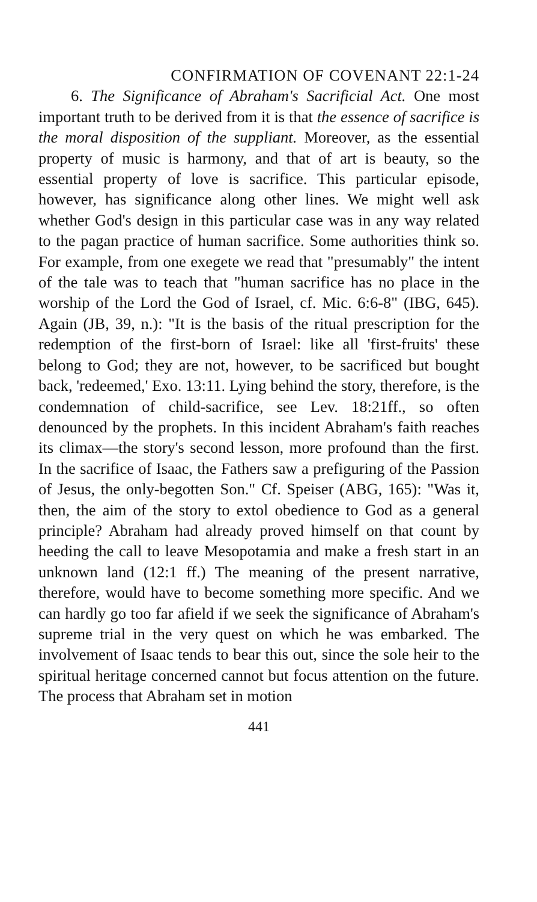CONFIRMATION OF COVENANT 22:1-24
6. The Significance of Abraham's Sacrificial Act. One most important truth to be derived from it is that the essence of sacrifice is the moral disposition of the suppliant. Moreover, as the essential property of music is harmony, and that of art is beauty, so the essential property of love is sacrifice. This particular episode, however, has significance along other lines. We might well ask whether God's design in this particular case was in any way related to the pagan practice of human sacrifice. Some authorities think so. For example, from one exegete we read that "presumably" the intent of the tale was to teach that "human sacrifice has no place in the worship of the Lord the God of Israel, cf. Mic. 6:6-8" (IBG, 645). Again (JB, 39, n.): "It is the basis of the ritual prescription for the redemption of the first-born of Israel: like all 'first-fruits' these belong to God; they are not, however, to be sacrificed but bought back, 'redeemed,' Exo. 13:11. Lying behind the story, therefore, is the condemnation of child-sacrifice, see Lev. 18:21ff., so often denounced by the prophets. In this incident Abraham's faith reaches its climax—the story's second lesson, more profound than the first. In the sacrifice of Isaac, the Fathers saw a prefiguring of the Passion of Jesus, the only-begotten Son." Cf. Speiser (ABG, 165): "Was it, then, the aim of the story to extol obedience to God as a general principle? Abraham had already proved himself on that count by heeding the call to leave Mesopotamia and make a fresh start in an unknown land (12:1 ff.) The meaning of the present narrative, therefore, would have to become something more specific. And we can hardly go too far afield if we seek the significance of Abraham's supreme trial in the very quest on which he was embarked. The involvement of Isaac tends to bear this out, since the sole heir to the spiritual heritage concerned cannot but focus attention on the future. The process that Abraham set in motion
441